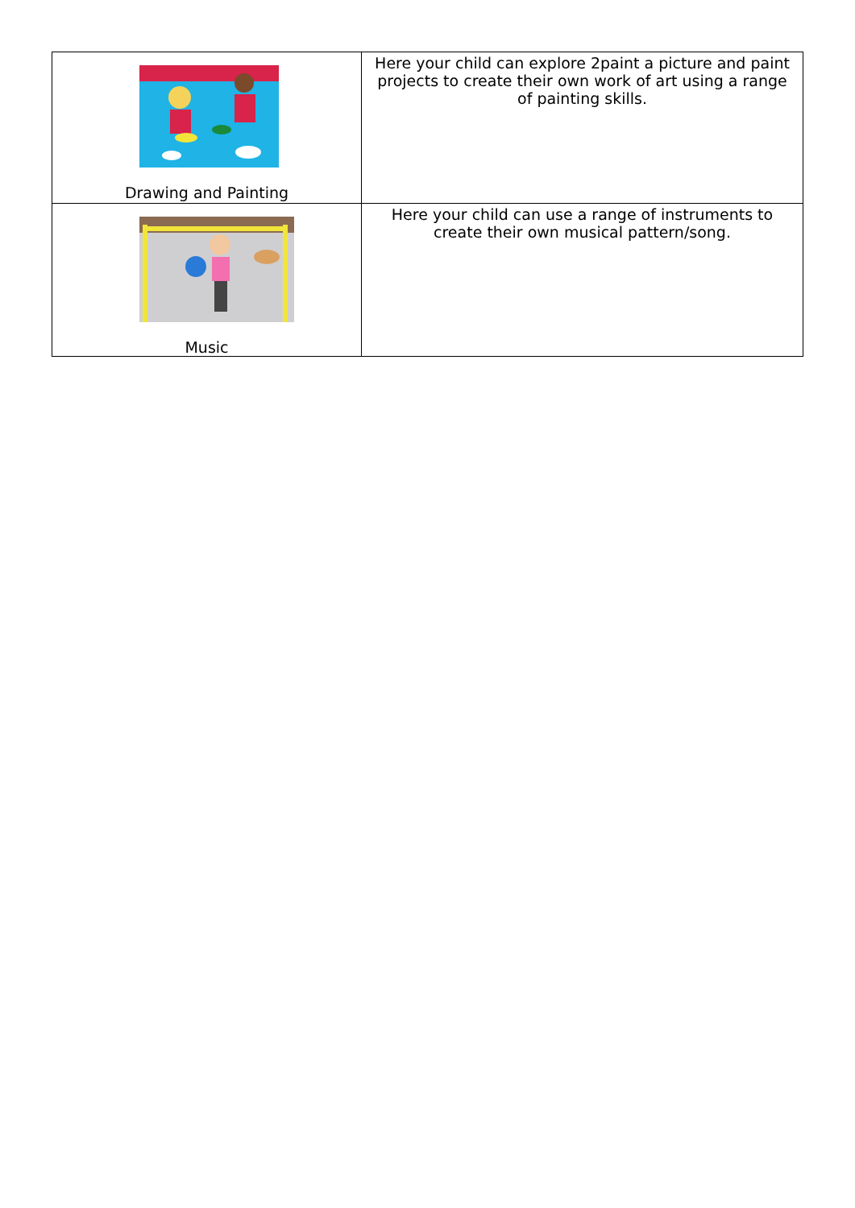| Drawing and Painting | Here your child can explore 2paint a picture and paint projects to create their own work of art using a range of painting skills. |
| Music | Here your child can use a range of instruments to create their own musical pattern/song. |